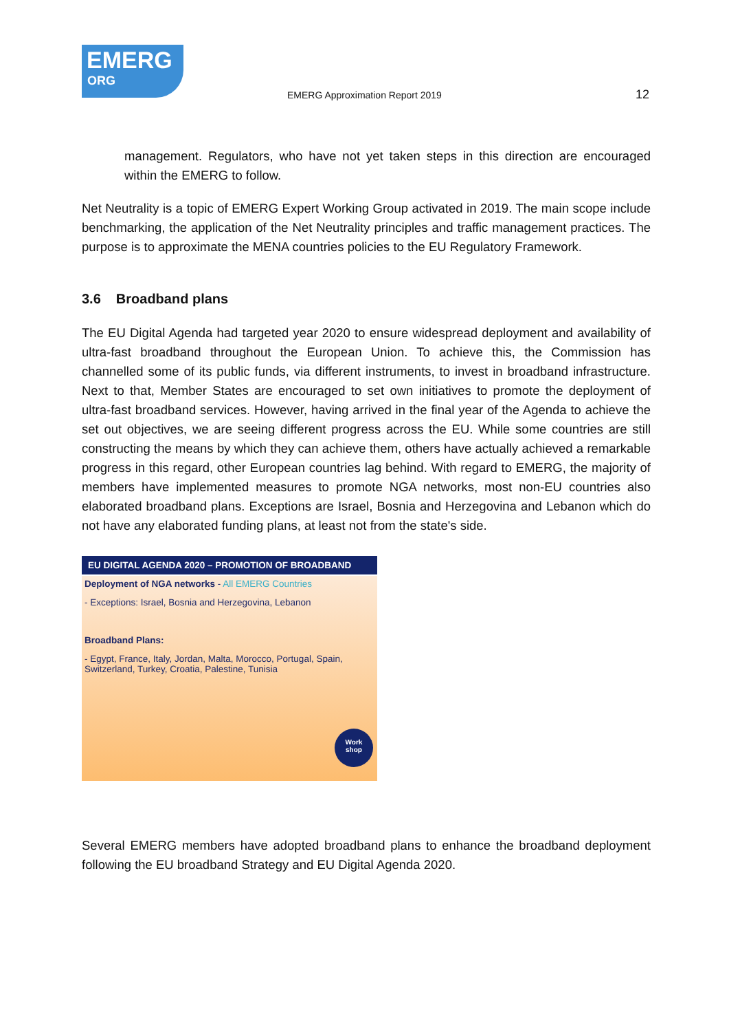EMERG
ORG
EMERG Approximation Report 2019
12
management. Regulators, who have not yet taken steps in this direction are encouraged within the EMERG to follow.
Net Neutrality is a topic of EMERG Expert Working Group activated in 2019. The main scope include benchmarking, the application of the Net Neutrality principles and traffic management practices. The purpose is to approximate the MENA countries policies to the EU Regulatory Framework.
3.6 Broadband plans
The EU Digital Agenda had targeted year 2020 to ensure widespread deployment and availability of ultra-fast broadband throughout the European Union. To achieve this, the Commission has channelled some of its public funds, via different instruments, to invest in broadband infrastructure. Next to that, Member States are encouraged to set own initiatives to promote the deployment of ultra-fast broadband services. However, having arrived in the final year of the Agenda to achieve the set out objectives, we are seeing different progress across the EU. While some countries are still constructing the means by which they can achieve them, others have actually achieved a remarkable progress in this regard, other European countries lag behind. With regard to EMERG, the majority of members have implemented measures to promote NGA networks, most non-EU countries also elaborated broadband plans. Exceptions are Israel, Bosnia and Herzegovina and Lebanon which do not have any elaborated funding plans, at least not from the state's side.
EU DIGITAL AGENDA 2020 – PROMOTION OF BROADBAND
Deployment of NGA networks - All EMERG Countries
- Exceptions: Israel, Bosnia and Herzegovina, Lebanon
Broadband Plans:
- Egypt, France, Italy, Jordan, Malta, Morocco, Portugal, Spain, Switzerland, Turkey, Croatia, Palestine, Tunisia
Work
shop
Several EMERG members have adopted broadband plans to enhance the broadband deployment following the EU broadband Strategy and EU Digital Agenda 2020.